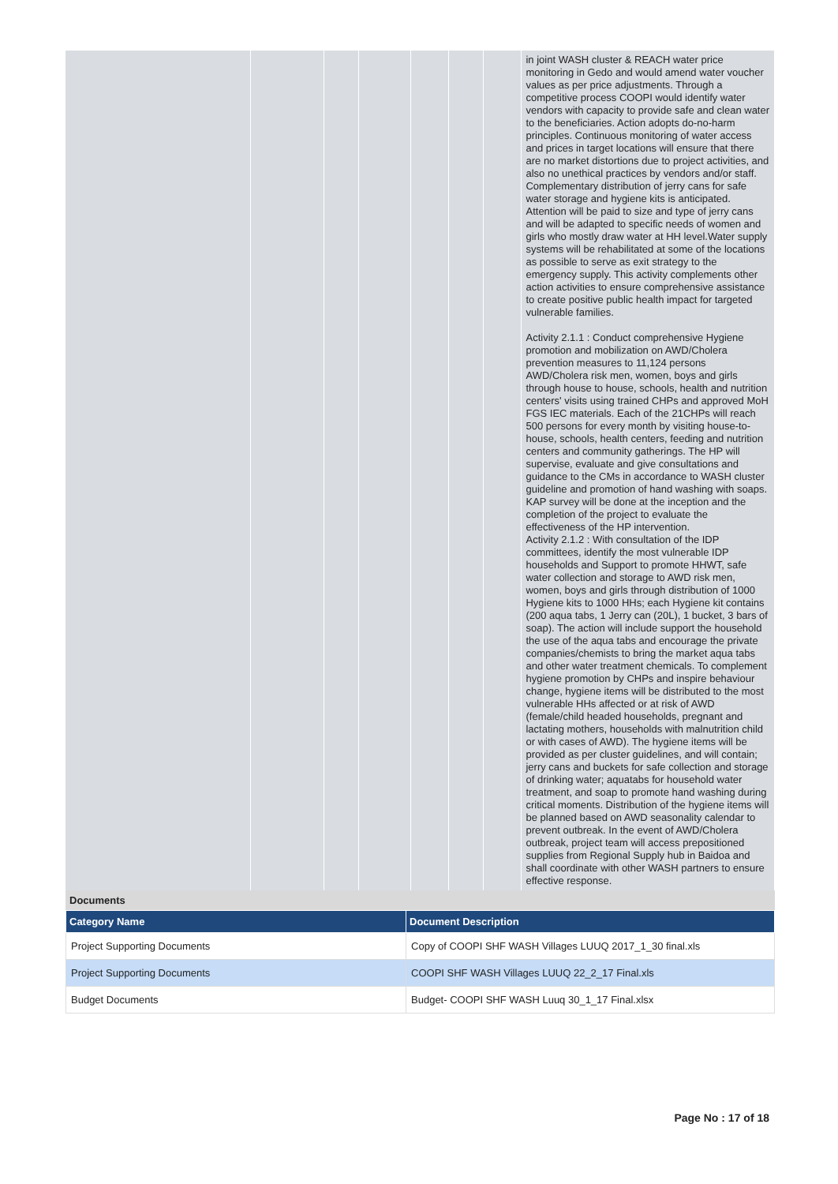| | | | | | | | in joint WASH cluster & REACH water price monitoring in Gedo and would amend water voucher values as per price adjustments. Through a competitive process COOPI would identify water vendors with capacity to provide safe and clean water to the beneficiaries. Action adopts do-no-harm principles. Continuous monitoring of water access and prices in target locations will ensure that there are no market distortions due to project activities, and also no unethical practices by vendors and/or staff. Complementary distribution of jerry cans for safe water storage and hygiene kits is anticipated. Attention will be paid to size and type of jerry cans and will be adapted to specific needs of women and girls who mostly draw water at HH level.Water supply systems will be rehabilitated at some of the locations as possible to serve as exit strategy to the emergency supply. This activity complements other action activities to ensure comprehensive assistance to create positive public health impact for targeted vulnerable families. Activity 2.1.1 : Conduct comprehensive Hygiene promotion and mobilization on AWD/Cholera prevention measures to 11,124 persons AWD/Cholera risk men, women, boys and girls through house to house, schools, health and nutrition centers' visits using trained CHPs and approved MoH FGS IEC materials. Each of the 21CHPs will reach 500 persons for every month by visiting house-to-house, schools, health centers, feeding and nutrition centers and community gatherings. The HP will supervise, evaluate and give consultations and guidance to the CMs in accordance to WASH cluster guideline and promotion of hand washing with soaps. KAP survey will be done at the inception and the completion of the project to evaluate the effectiveness of the HP intervention. Activity 2.1.2 : With consultation of the IDP committees, identify the most vulnerable IDP households and Support to promote HHWT, safe water collection and storage to AWD risk men, women, boys and girls through distribution of 1000 Hygiene kits to 1000 HHs; each Hygiene kit contains (200 aqua tabs, 1 Jerry can (20L), 1 bucket, 3 bars of soap). The action will include support the household the use of the aqua tabs and encourage the private companies/chemists to bring the market aqua tabs and other water treatment chemicals. To complement hygiene promotion by CHPs and inspire behaviour change, hygiene items will be distributed to the most vulnerable HHs affected or at risk of AWD (female/child headed households, pregnant and lactating mothers, households with malnutrition child or with cases of AWD). The hygiene items will be provided as per cluster guidelines, and will contain; jerry cans and buckets for safe collection and storage of drinking water; aquatabs for household water treatment, and soap to promote hand washing during critical moments. Distribution of the hygiene items will be planned based on AWD seasonality calendar to prevent outbreak. In the event of AWD/Cholera outbreak, project team will access prepositioned supplies from Regional Supply hub in Baidoa and shall coordinate with other WASH partners to ensure effective response. |
Documents
| Category Name | Document Description |
| --- | --- |
| Project Supporting Documents | Copy of COOPI SHF WASH Villages LUUQ 2017_1_30 final.xls |
| Project Supporting Documents | COOPI SHF WASH Villages LUUQ 22_2_17 Final.xls |
| Budget Documents | Budget- COOPI SHF WASH Luuq 30_1_17 Final.xlsx |
Page No : 17 of 18